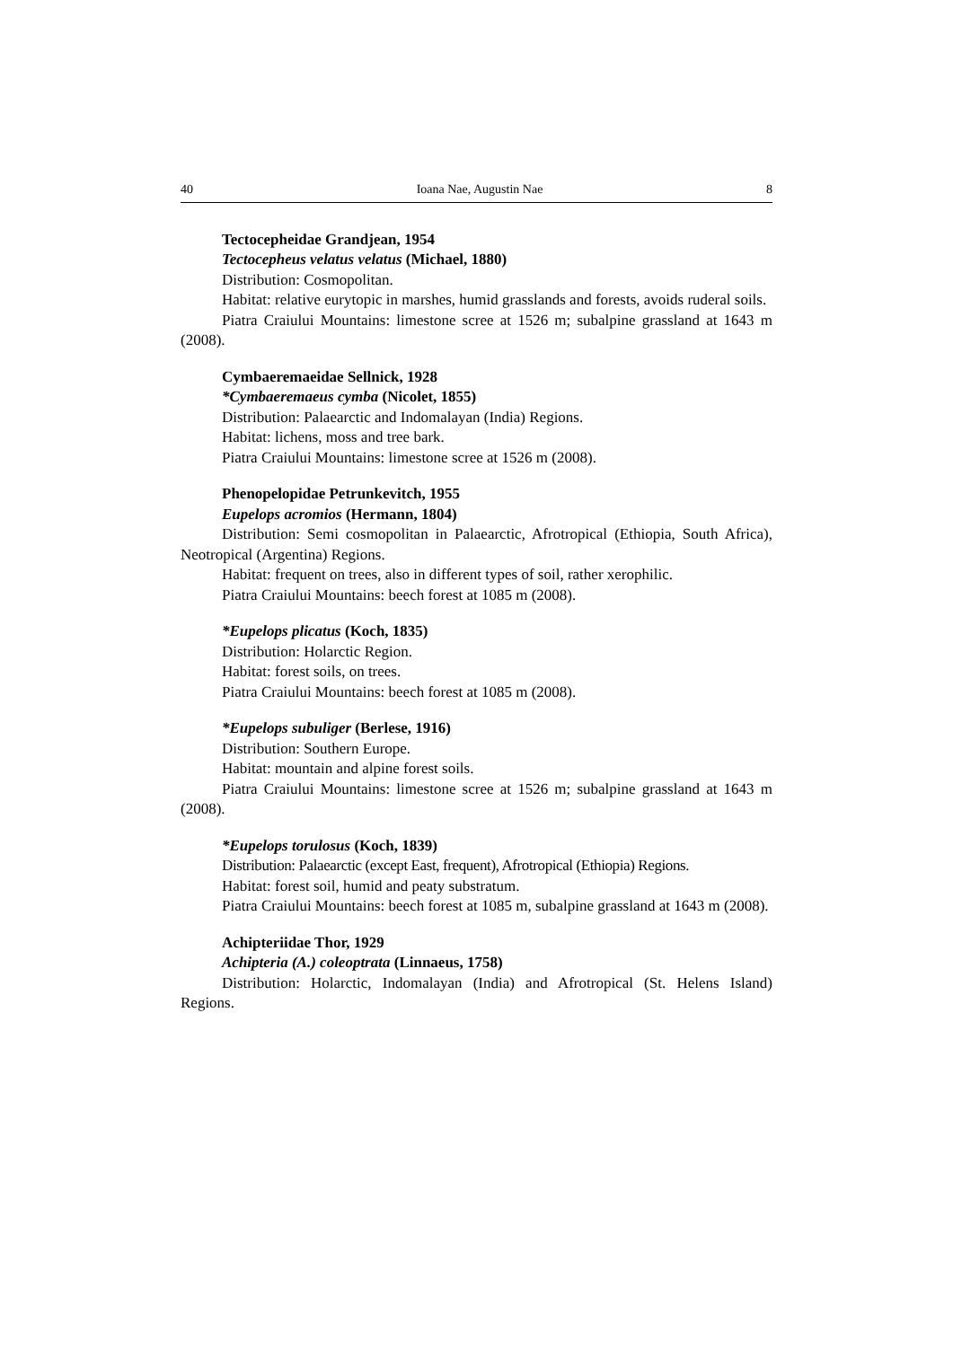40 Ioana Nae, Augustin Nae 8
Tectocepheidae Grandjean, 1954
Tectocepheus velatus velatus (Michael, 1880)
Distribution: Cosmopolitan.
Habitat: relative eurytopic in marshes, humid grasslands and forests, avoids ruderal soils.
Piatra Craiului Mountains: limestone scree at 1526 m; subalpine grassland at 1643 m (2008).
Cymbaeremaeidae Sellnick, 1928
*Cymbaeremaeus cymba (Nicolet, 1855)
Distribution: Palaearctic and Indomalayan (India) Regions.
Habitat: lichens, moss and tree bark.
Piatra Craiului Mountains: limestone scree at 1526 m (2008).
Phenopelopidae Petrunkevitch, 1955
Eupelops acromios (Hermann, 1804)
Distribution: Semi cosmopolitan in Palaearctic, Afrotropical (Ethiopia, South Africa), Neotropical (Argentina) Regions.
Habitat: frequent on trees, also in different types of soil, rather xerophilic.
Piatra Craiului Mountains: beech forest at 1085 m (2008).
*Eupelops plicatus (Koch, 1835)
Distribution: Holarctic Region.
Habitat: forest soils, on trees.
Piatra Craiului Mountains: beech forest at 1085 m (2008).
*Eupelops subuliger (Berlese, 1916)
Distribution: Southern Europe.
Habitat: mountain and alpine forest soils.
Piatra Craiului Mountains: limestone scree at 1526 m; subalpine grassland at 1643 m (2008).
*Eupelops torulosus (Koch, 1839)
Distribution: Palaearctic (except East, frequent), Afrotropical (Ethiopia) Regions.
Habitat: forest soil, humid and peaty substratum.
Piatra Craiului Mountains: beech forest at 1085 m, subalpine grassland at 1643 m (2008).
Achipteriidae Thor, 1929
Achipteria (A.) coleoptrata (Linnaeus, 1758)
Distribution: Holarctic, Indomalayan (India) and Afrotropical (St. Helens Island) Regions.